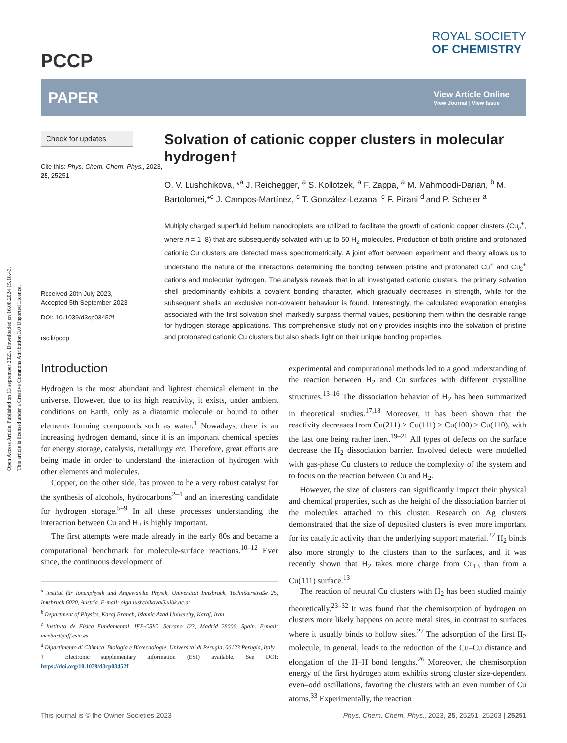Open Access Article. Published on 13 september 2023. Downloaded on 16.08.2024 15.18.43.
This article is licensed under a Creative Commons Attribution 3.0 Unported Licence.
PCCP
ROYAL SOCIETY
OF CHEMISTRY
PAPER
View Article Online
View Journal | View Issue
Check for updates
Cite this: Phys. Chem. Chem. Phys., 2023, 25, 25251
Received 20th July 2023,
Accepted 5th September 2023
DOI: 10.1039/d3cp03452f
rsc.li/pccp
Solvation of cationic copper clusters in molecular hydrogen†
O. V. Lushchikova, *<sup>a</sup> J. Reichegger, <sup>a</sup> S. Kollotzek, <sup>a</sup> F. Zappa, <sup>a</sup> M. Mahmoodi-Darian, <sup>b</sup> M. Bartolomei,*<sup>c</sup> J. Campos-Martínez, <sup>c</sup> T. González-Lezana, <sup>c</sup> F. Pirani <sup>d</sup> and P. Scheier <sup>a</sup>
Multiply charged superfluid helium nanodroplets are utilized to facilitate the growth of cationic copper clusters (Cu<sub>n</sub><sup>+</sup>, where n = 1–8) that are subsequently solvated with up to 50 H<sub>2</sub> molecules. Production of both pristine and protonated cationic Cu clusters are detected mass spectrometrically. A joint effort between experiment and theory allows us to understand the nature of the interactions determining the bonding between pristine and protonated Cu<sup>+</sup> and Cu<sub>2</sub><sup>+</sup> cations and molecular hydrogen. The analysis reveals that in all investigated cationic clusters, the primary solvation shell predominantly exhibits a covalent bonding character, which gradually decreases in strength, while for the subsequent shells an exclusive non-covalent behaviour is found. Interestingly, the calculated evaporation energies associated with the first solvation shell markedly surpass thermal values, positioning them within the desirable range for hydrogen storage applications. This comprehensive study not only provides insights into the solvation of pristine and protonated cationic Cu clusters but also sheds light on their unique bonding properties.
Introduction
Hydrogen is the most abundant and lightest chemical element in the universe. However, due to its high reactivity, it exists, under ambient conditions on Earth, only as a diatomic molecule or bound to other elements forming compounds such as water.<sup>1</sup> Nowadays, there is an increasing hydrogen demand, since it is an important chemical species for energy storage, catalysis, metallurgy etc. Therefore, great efforts are being made in order to understand the interaction of hydrogen with other elements and molecules.
Copper, on the other side, has proven to be a very robust catalyst for the synthesis of alcohols, hydrocarbons<sup>2–4</sup> and an interesting candidate for hydrogen storage.<sup>5–9</sup> In all these processes understanding the interaction between Cu and H<sub>2</sub> is highly important.
The first attempts were made already in the early 80s and became a computational benchmark for molecule-surface reactions.<sup>10–12</sup> Ever since, the continuous development of
<sup>a</sup> Institut für Ionenphysik und Angewandte Physik, Universität Innsbruck, Technikerstraße 25, Innsbruck 6020, Austria. E-mail: olga.lushchikova@uibk.ac.at
<sup>b</sup> Department of Physics, Karaj Branch, Islamic Azad University, Karaj, Iran
<sup>c</sup> Instituto de Física Fundamental, IFF-CSIC, Serrano 123, Madrid 28006, Spain. E-mail: maxbart@iff.csic.es
<sup>d</sup> Dipartimento di Chimica, Biologia e Biotecnologie, Universita' di Perugia, 06123 Perugia, Italy
† Electronic supplementary information (ESI) available. See DOI: https://doi.org/10.1039/d3cp03452f
experimental and computational methods led to a good understanding of the reaction between H<sub>2</sub> and Cu surfaces with different crystalline structures.<sup>13–16</sup> The dissociation behavior of H<sub>2</sub> has been summarized in theoretical studies.<sup>17,18</sup> Moreover, it has been shown that the reactivity decreases from Cu(211) > Cu(111) > Cu(100) > Cu(110), with the last one being rather inert.<sup>19–21</sup> All types of defects on the surface decrease the H<sub>2</sub> dissociation barrier. Involved defects were modelled with gas-phase Cu clusters to reduce the complexity of the system and to focus on the reaction between Cu and H<sub>2</sub>.
However, the size of clusters can significantly impact their physical and chemical properties, such as the height of the dissociation barrier of the molecules attached to this cluster. Research on Ag clusters demonstrated that the size of deposited clusters is even more important for its catalytic activity than the underlying support material.<sup>22</sup> H<sub>2</sub> binds also more strongly to the clusters than to the surfaces, and it was recently shown that H<sub>2</sub> takes more charge from Cu<sub>13</sub> than from a Cu(111) surface.<sup>13</sup>
The reaction of neutral Cu clusters with H<sub>2</sub> has been studied mainly theoretically.<sup>23–32</sup> It was found that the chemisorption of hydrogen on clusters more likely happens on acute metal sites, in contrast to surfaces where it usually binds to hollow sites.<sup>27</sup> The adsorption of the first H<sub>2</sub> molecule, in general, leads to the reduction of the Cu–Cu distance and elongation of the H–H bond lengths.<sup>26</sup> Moreover, the chemisorption energy of the first hydrogen atom exhibits strong cluster size-dependent even–odd oscillations, favoring the clusters with an even number of Cu atoms.<sup>33</sup> Experimentally, the reaction
This journal is © the Owner Societies 2023 Phys. Chem. Chem. Phys., 2023, 25, 25251–25263 | 25251